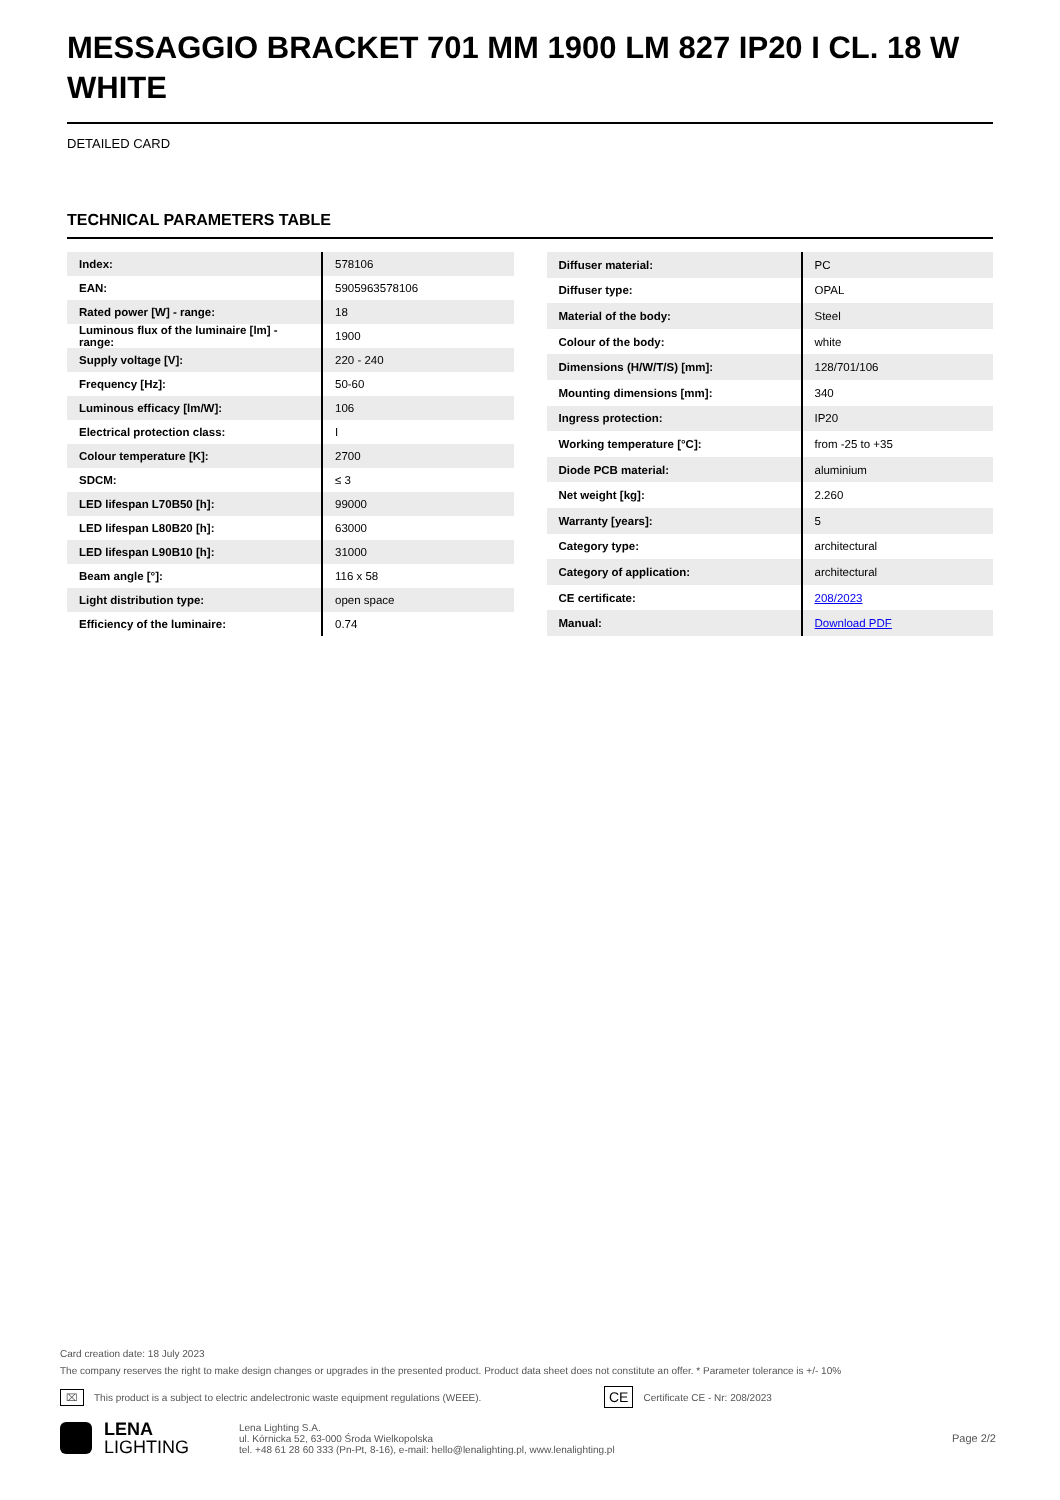MESSAGGIO BRACKET 701 MM 1900 LM 827 IP20 I CL. 18 W WHITE
DETAILED CARD
TECHNICAL PARAMETERS TABLE
| Index: | 578106 |
| EAN: | 5905963578106 |
| Rated power [W] - range: | 18 |
| Luminous flux of the luminaire [lm] - range: | 1900 |
| Supply voltage [V]: | 220 - 240 |
| Frequency [Hz]: | 50-60 |
| Luminous efficacy [lm/W]: | 106 |
| Electrical protection class: | I |
| Colour temperature [K]: | 2700 |
| SDCM: | ≤ 3 |
| LED lifespan L70B50 [h]: | 99000 |
| LED lifespan L80B20 [h]: | 63000 |
| LED lifespan L90B10 [h]: | 31000 |
| Beam angle [°]: | 116 x 58 |
| Light distribution type: | open space |
| Efficiency of the luminaire: | 0.74 |
| Diffuser material: | PC |
| Diffuser type: | OPAL |
| Material of the body: | Steel |
| Colour of the body: | white |
| Dimensions (H/W/T/S) [mm]: | 128/701/106 |
| Mounting dimensions [mm]: | 340 |
| Ingress protection: | IP20 |
| Working temperature [°C]: | from -25 to +35 |
| Diode PCB material: | aluminium |
| Net weight [kg]: | 2.260 |
| Warranty [years]: | 5 |
| Category type: | architectural |
| Category of application: | architectural |
| CE certificate: | 208/2023 |
| Manual: | Download PDF |
Card creation date: 18 July 2023
The company reserves the right to make design changes or upgrades in the presented product. Product data sheet does not constitute an offer. * Parameter tolerance is +/- 10%
⌧ This product is a subject to electric andelectronic waste equipment regulations (WEEE). CE Certificate CE - Nr: 208/2023
LENA
LIGHTING
Lena Lighting S.A.
ul. Kórnicka 52, 63-000 Środa Wielkopolska
tel. +48 61 28 60 333 (Pn-Pt, 8-16), e-mail: hello@lenalighting.pl, www.lenalighting.pl
Page 2/2